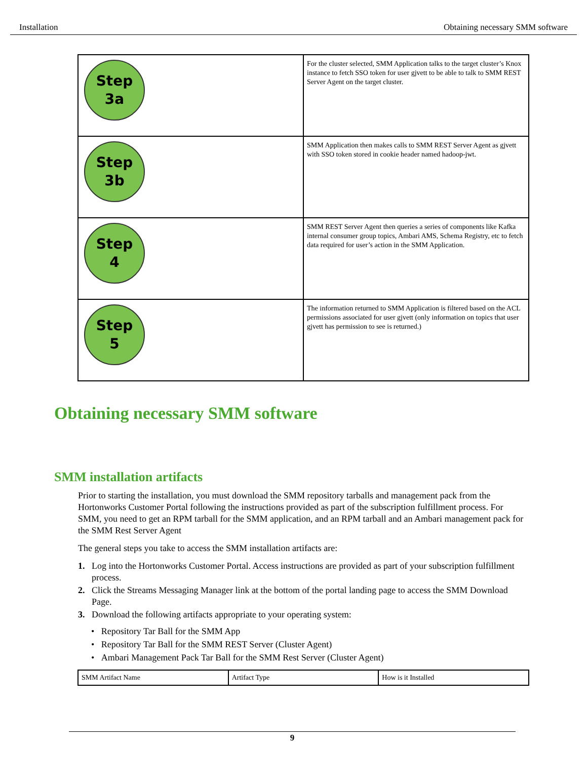Installation Obtaining necessary SMM software
| Step 3a | For the cluster selected, SMM Application talks to the target cluster’s Knox instance to fetch SSO token for user gjvett to be able to talk to SMM REST Server Agent on the target cluster. |
| Step 3b | SMM Application then makes calls to SMM REST Server Agent as gjvett with SSO token stored in cookie header named hadoop-jwt. |
| Step 4 | SMM REST Server Agent then queries a series of components like Kafka internal consumer group topics, Ambari AMS, Schema Registry, etc to fetch data required for user’s action in the SMM Application. |
| Step 5 | The information returned to SMM Application is filtered based on the ACL permissions associated for user gjvett (only information on topics that user gjvett has permission to see is returned.) |
Obtaining necessary SMM software
SMM installation artifacts
Prior to starting the installation, you must download the SMM repository tarballs and management pack from the Hortonworks Customer Portal following the instructions provided as part of the subscription fulfillment process. For SMM, you need to get an RPM tarball for the SMM application, and an RPM tarball and an Ambari management pack for the SMM Rest Server Agent
The general steps you take to access the SMM installation artifacts are:
1. Log into the Hortonworks Customer Portal. Access instructions are provided as part of your subscription fulfillment process.
2. Click the Streams Messaging Manager link at the bottom of the portal landing page to access the SMM Download Page.
3. Download the following artifacts appropriate to your operating system:
• Repository Tar Ball for the SMM App
• Repository Tar Ball for the SMM REST Server (Cluster Agent)
• Ambari Management Pack Tar Ball for the SMM Rest Server (Cluster Agent)
| SMM Artifact Name | Artifact Type | How is it Installed |
9